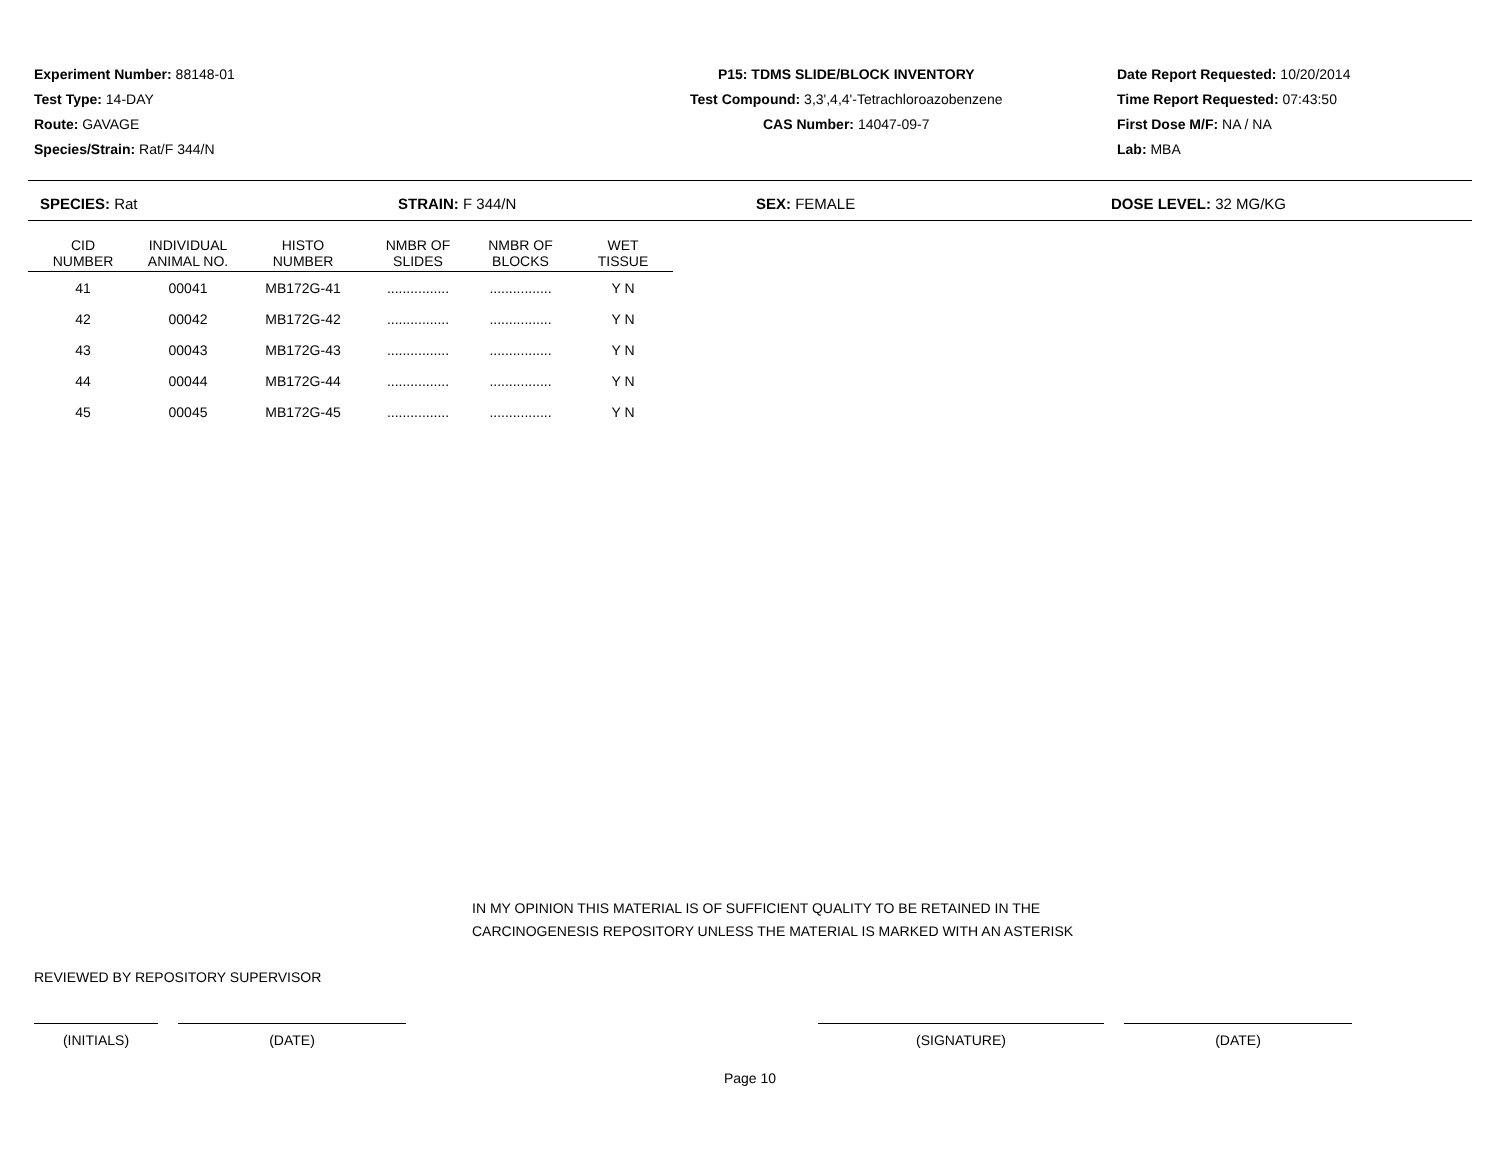Experiment Number: 88148-01
Test Type: 14-DAY
Route: GAVAGE
Species/Strain: Rat/F 344/N
P15: TDMS SLIDE/BLOCK INVENTORY
Test Compound: 3,3',4,4'-Tetrachloroazobenzene
CAS Number: 14047-09-7
Date Report Requested: 10/20/2014
Time Report Requested: 07:43:50
First Dose M/F: NA / NA
Lab: MBA
SPECIES: Rat STRAIN: F 344/N SEX: FEMALE DOSE LEVEL: 32 MG/KG
| CID NUMBER | INDIVIDUAL ANIMAL NO. | HISTO NUMBER | NMBR OF SLIDES | NMBR OF BLOCKS | WET TISSUE |
| --- | --- | --- | --- | --- | --- |
| 41 | 00041 | MB172G-41 | ................ | ................ | Y N |
| 42 | 00042 | MB172G-42 | ................ | ................ | Y N |
| 43 | 00043 | MB172G-43 | ................ | ................ | Y N |
| 44 | 00044 | MB172G-44 | ................ | ................ | Y N |
| 45 | 00045 | MB172G-45 | ................ | ................ | Y N |
IN MY OPINION THIS MATERIAL IS OF SUFFICIENT QUALITY TO BE RETAINED IN THE
CARCINOGENESIS REPOSITORY UNLESS THE MATERIAL IS MARKED WITH AN ASTERISK
REVIEWED BY REPOSITORY SUPERVISOR
(INITIALS) (DATE) (SIGNATURE) (DATE)
Page 10